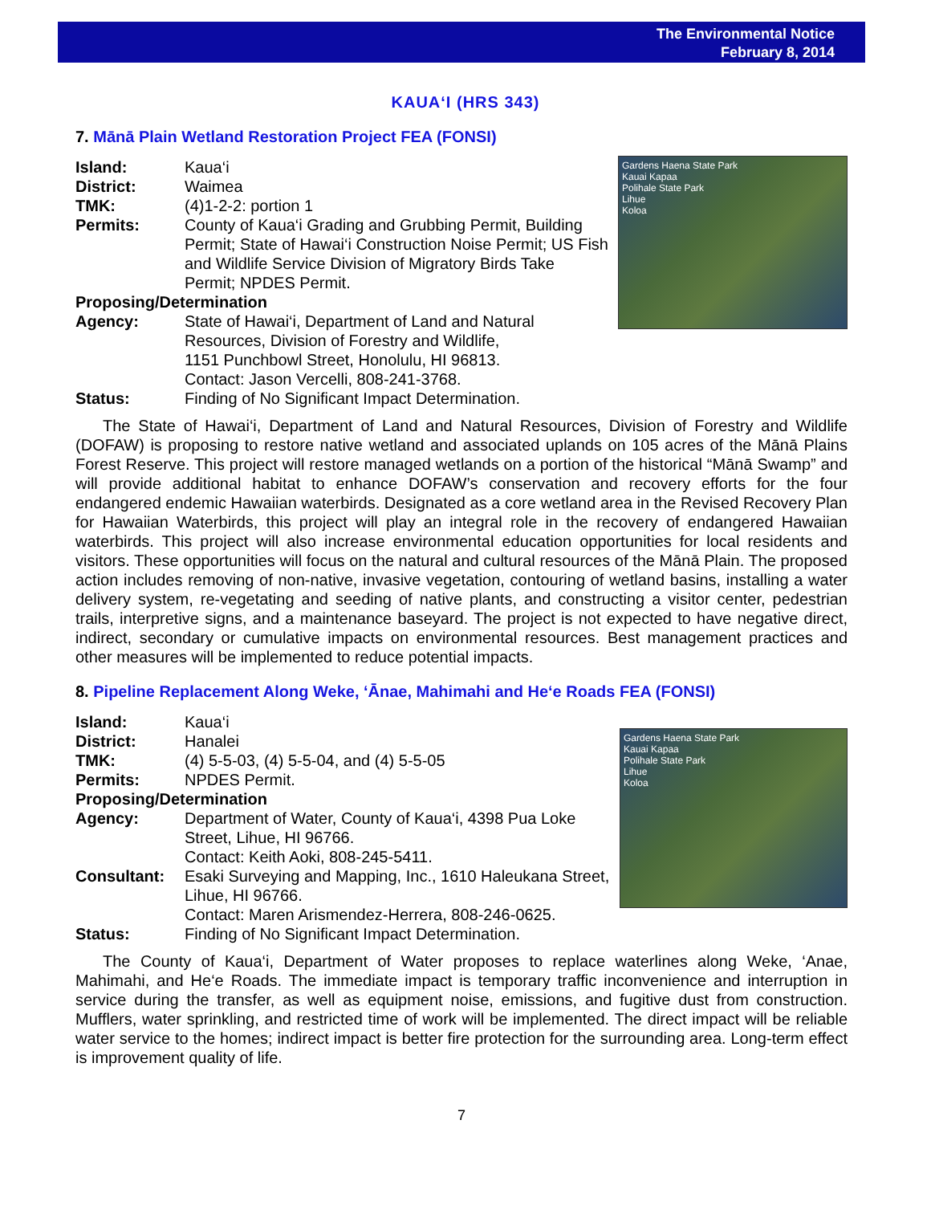The Environmental Notice
February 8, 2014
KAUA‘I (HRS 343)
7. Mānā Plain Wetland Restoration Project FEA (FONSI)
Island: Kaua‘i
District: Waimea
TMK: (4)1-2-2: portion 1
Permits: County of Kaua‘i Grading and Grubbing Permit, Building Permit; State of Hawai‘i Construction Noise Permit; US Fish and Wildlife Service Division of Migratory Birds Take Permit; NPDES Permit.
Proposing/Determination
Agency: State of Hawai‘i, Department of Land and Natural Resources, Division of Forestry and Wildlife,
1151 Punchbowl Street, Honolulu, HI 96813.
Contact: Jason Vercelli, 808-241-3768.
Status: Finding of No Significant Impact Determination.
Gardens Haena State Park
Kauai Kapaa
Polihale State Park
Lihue
Koloa
The State of Hawai‘i, Department of Land and Natural Resources, Division of Forestry and Wildlife (DOFAW) is proposing to restore native wetland and associated uplands on 105 acres of the Mānā Plains Forest Reserve. This project will restore managed wetlands on a portion of the historical “Mānā Swamp” and will provide additional habitat to enhance DOFAW’s conservation and recovery efforts for the four endangered endemic Hawaiian waterbirds. Designated as a core wetland area in the Revised Recovery Plan for Hawaiian Waterbirds, this project will play an integral role in the recovery of endangered Hawaiian waterbirds. This project will also increase environmental education opportunities for local residents and visitors. These opportunities will focus on the natural and cultural resources of the Mānā Plain. The proposed action includes removing of non-native, invasive vegetation, contouring of wetland basins, installing a water delivery system, re-vegetating and seeding of native plants, and constructing a visitor center, pedestrian trails, interpretive signs, and a maintenance baseyard. The project is not expected to have negative direct, indirect, secondary or cumulative impacts on environmental resources. Best management practices and other measures will be implemented to reduce potential impacts.
8. Pipeline Replacement Along Weke, ‘Ānae, Mahimahi and He‘e Roads FEA (FONSI)
Island: Kaua‘i
District: Hanalei
TMK: (4) 5-5-03, (4) 5-5-04, and (4) 5-5-05
Permits: NPDES Permit.
Proposing/Determination
Agency: Department of Water, County of Kaua‘i, 4398 Pua Loke Street, Lihue, HI 96766.
Contact: Keith Aoki, 808-245-5411.
Consultant: Esaki Surveying and Mapping, Inc., 1610 Haleukana Street, Lihue, HI 96766.
Contact: Maren Arismendez-Herrera, 808-246-0625.
Status: Finding of No Significant Impact Determination.
Gardens Haena State Park
Kauai Kapaa
Polihale State Park
Lihue
Koloa
The County of Kaua‘i, Department of Water proposes to replace waterlines along Weke, ‘Anae, Mahimahi, and He‘e Roads. The immediate impact is temporary traffic inconvenience and interruption in service during the transfer, as well as equipment noise, emissions, and fugitive dust from construction. Mufflers, water sprinkling, and restricted time of work will be implemented. The direct impact will be reliable water service to the homes; indirect impact is better fire protection for the surrounding area. Long-term effect is improvement quality of life.
7